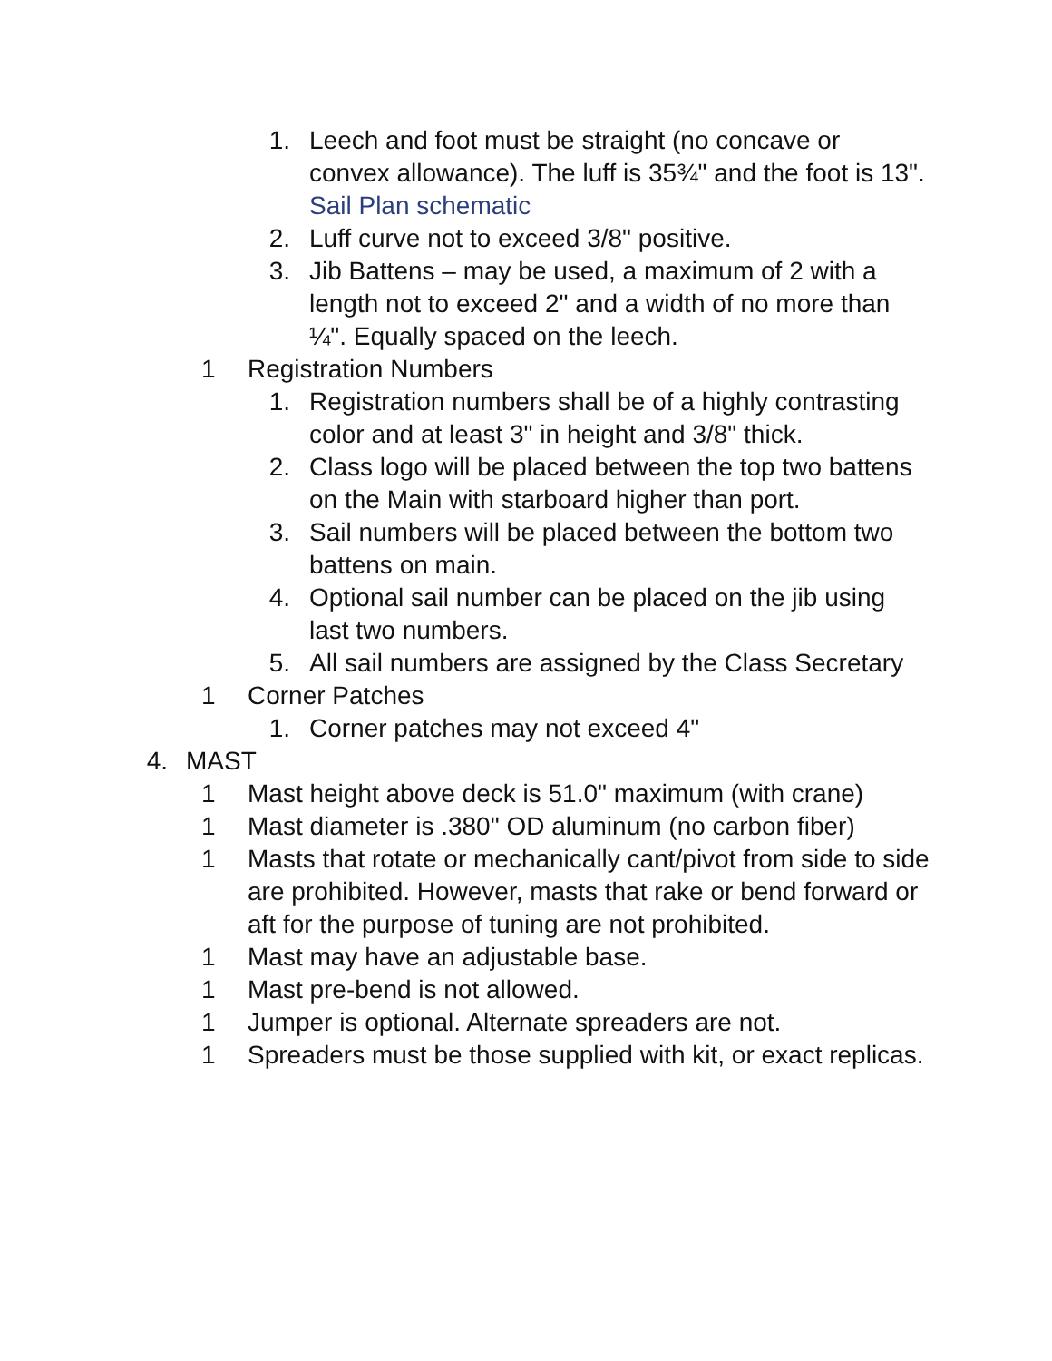1. Leech and foot must be straight (no concave or convex allowance). The luff is 35¾" and the foot is 13". Sail Plan schematic
2. Luff curve not to exceed 3/8" positive.
3. Jib Battens – may be used, a maximum of 2 with a length not to exceed 2" and a width of no more than ¼". Equally spaced on the leech.
1 Registration Numbers
1. Registration numbers shall be of a highly contrasting color and at least 3" in height and 3/8" thick.
2. Class logo will be placed between the top two battens on the Main with starboard higher than port.
3. Sail numbers will be placed between the bottom two battens on main.
4. Optional sail number can be placed on the jib using last two numbers.
5. All sail numbers are assigned by the Class Secretary
1 Corner Patches
1. Corner patches may not exceed 4"
4. MAST
1 Mast height above deck is 51.0" maximum (with crane)
1 Mast diameter is .380" OD aluminum (no carbon fiber)
1 Masts that rotate or mechanically cant/pivot from side to side are prohibited. However, masts that rake or bend forward or aft for the purpose of tuning are not prohibited.
1 Mast may have an adjustable base.
1 Mast pre-bend is not allowed.
1 Jumper is optional. Alternate spreaders are not.
1 Spreaders must be those supplied with kit, or exact replicas.